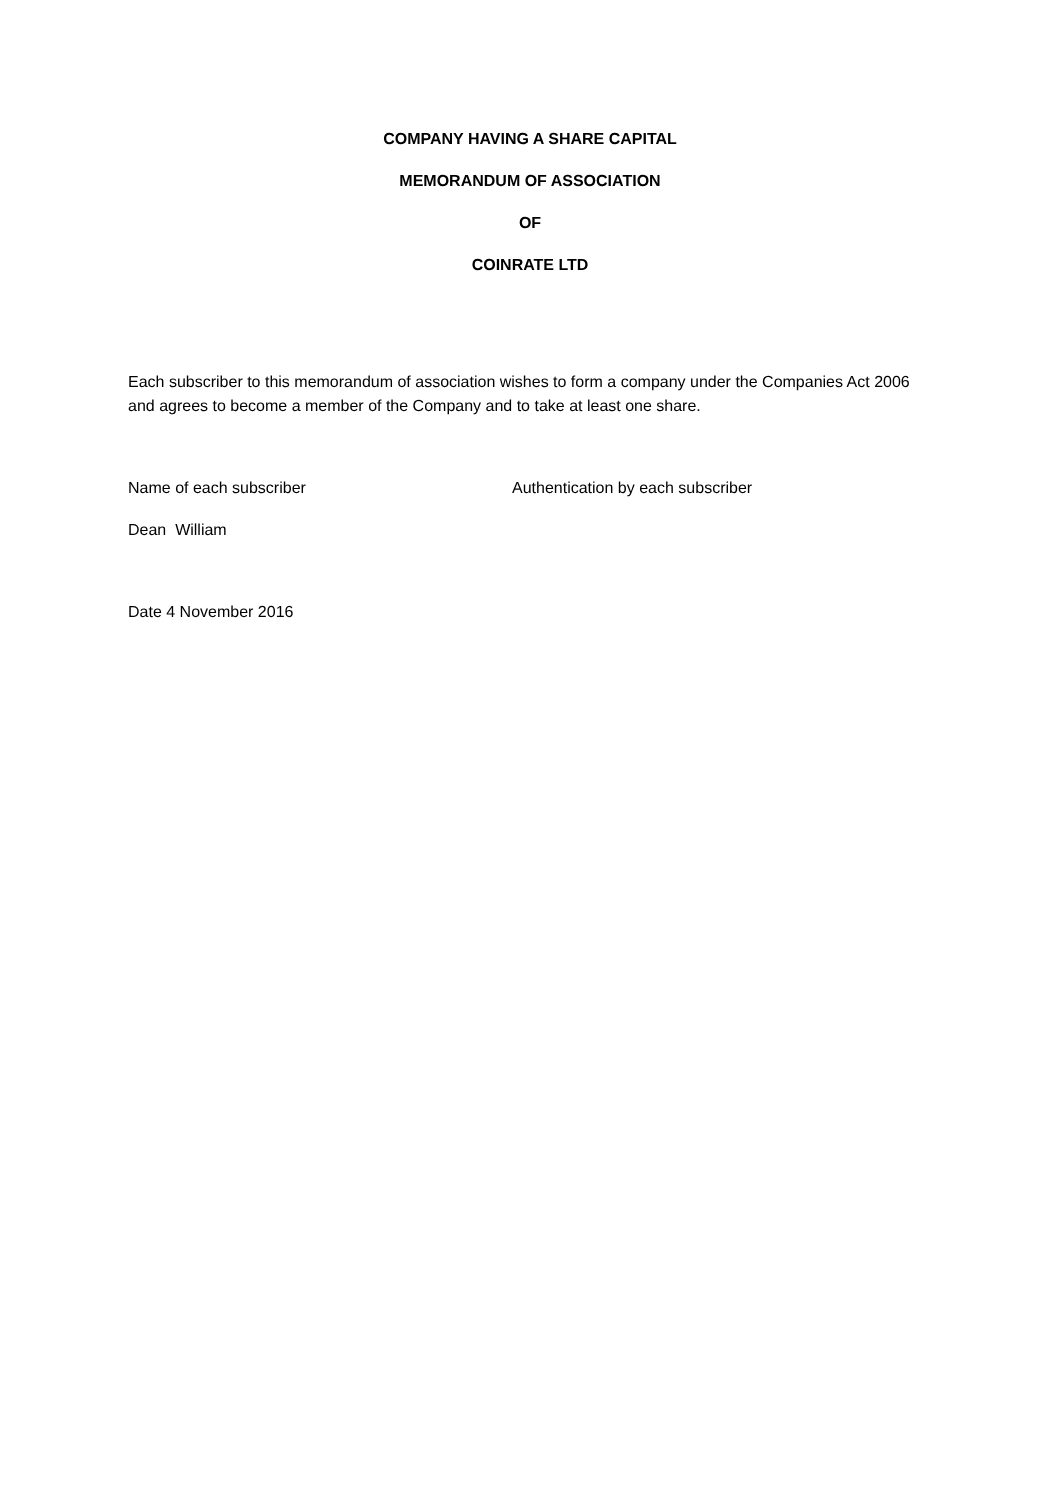COMPANY HAVING A SHARE CAPITAL
MEMORANDUM OF ASSOCIATION
OF
COINRATE LTD
Each subscriber to this memorandum of association wishes to form a company under the Companies Act 2006 and agrees to become a member of the Company and to take at least one share.
Name of each subscriber Authentication by each subscriber
Dean William
Date 4 November 2016